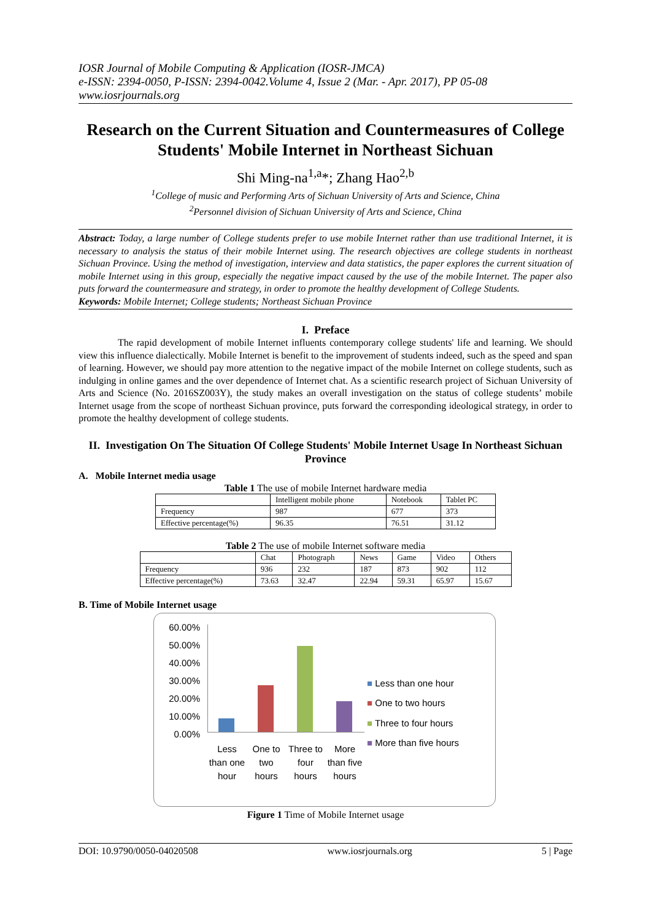IOSR Journal of Mobile Computing & Application (IOSR-JMCA)
e-ISSN: 2394-0050, P-ISSN: 2394-0042.Volume 4, Issue 2 (Mar. - Apr. 2017), PP 05-08
www.iosrjournals.org
Research on the Current Situation and Countermeasures of College Students' Mobile Internet in Northeast Sichuan
Shi Ming-na<sup>1,a</sup>*; Zhang Hao<sup>2,b</sup>
<sup>1</sup> College of music and Performing Arts of Sichuan University of Arts and Science, China
<sup>2</sup> Personnel division of Sichuan University of Arts and Science, China
Abstract: Today, a large number of College students prefer to use mobile Internet rather than use traditional Internet, it is necessary to analysis the status of their mobile Internet using. The research objectives are college students in northeast Sichuan Province. Using the method of investigation, interview and data statistics, the paper explores the current situation of mobile Internet using in this group, especially the negative impact caused by the use of the mobile Internet. The paper also puts forward the countermeasure and strategy, in order to promote the healthy development of College Students.
Keywords: Mobile Internet; College students; Northeast Sichuan Province
I. Preface
The rapid development of mobile Internet influents contemporary college students' life and learning. We should view this influence dialectically. Mobile Internet is benefit to the improvement of students indeed, such as the speed and span of learning. However, we should pay more attention to the negative impact of the mobile Internet on college students, such as indulging in online games and the over dependence of Internet chat. As a scientific research project of Sichuan University of Arts and Science (No. 2016SZ003Y), the study makes an overall investigation on the status of college students’ mobile Internet usage from the scope of northeast Sichuan province, puts forward the corresponding ideological strategy, in order to promote the healthy development of college students.
II. Investigation On The Situation Of College Students' Mobile Internet Usage In Northeast Sichuan Province
A. Mobile Internet media usage
Table 1 The use of mobile Internet hardware media
| | Intelligent mobile phone | Notebook | Tablet PC |
| Frequency | 987 | 677 | 373 |
| Effective percentage(%) | 96.35 | 76.51 | 31.12 |
Table 2 The use of mobile Internet software media
| | Chat | Photograph | News | Game | Video | Others |
| Frequency | 936 | 232 | 187 | 873 | 902 | 112 |
| Effective percentage(%) | 73.63 | 32.47 | 22.94 | 59.31 | 65.97 | 15.67 |
B. Time of Mobile Internet usage
60.00%
50.00%
40.00%
30.00%
20.00%
10.00%
0.00%
Less than one hour
One to two hours
Three to four hours
More than five hours
■ Less than one hour
■ One to two hours
■ Three to four hours
■ More than five hours
Figure 1 Time of Mobile Internet usage
DOI: 10.9790/0050-04020508 www.iosrjournals.org 5 | Page